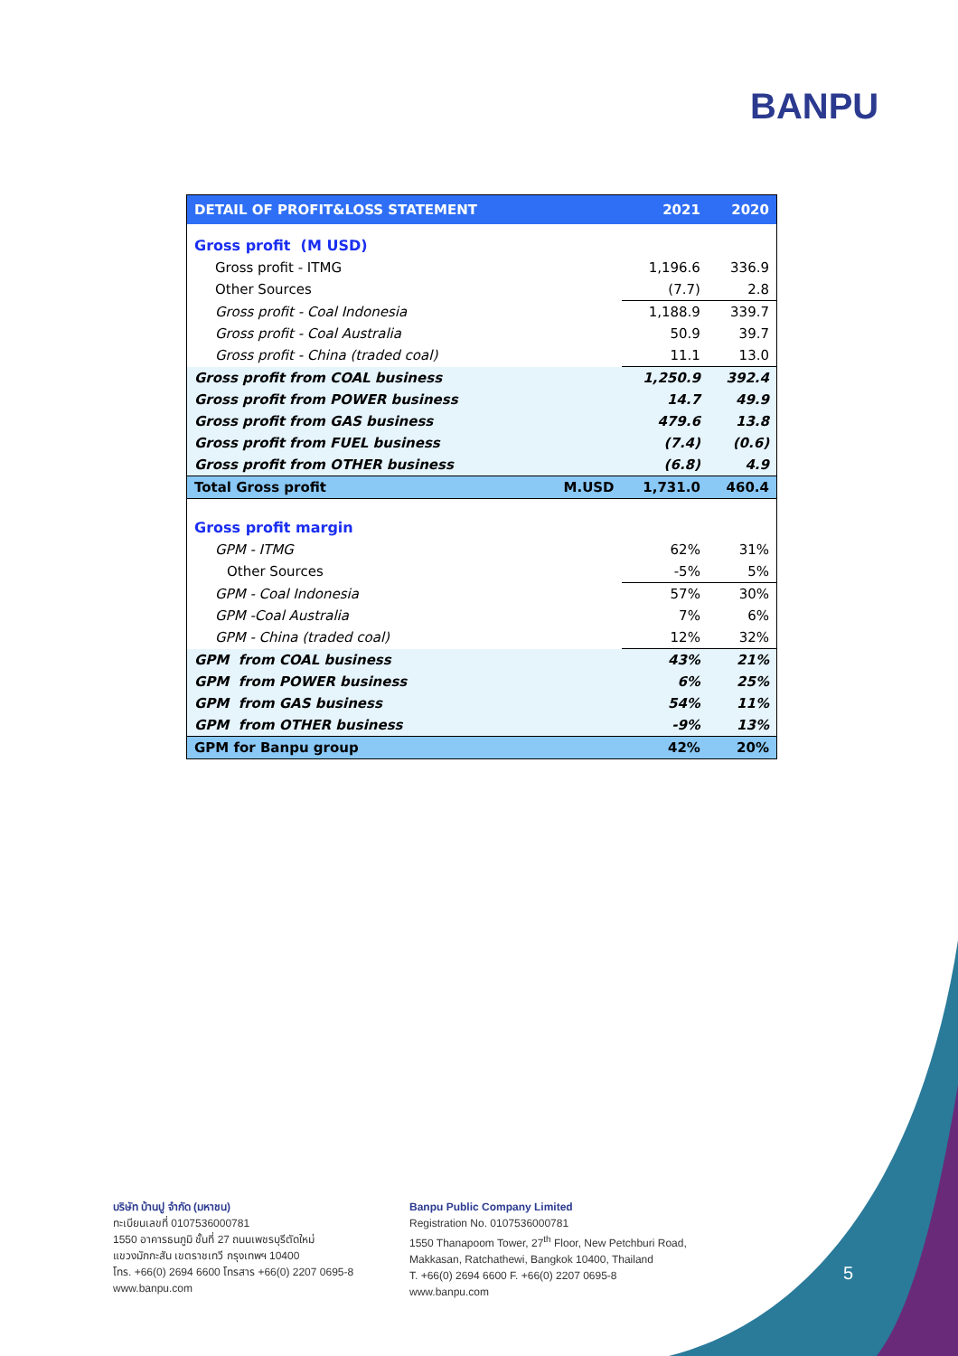BANPU
| DETAIL OF PROFIT&LOSS STATEMENT | | 2021 | 2020 |
| --- | --- | --- | --- |
| Gross profit (M USD) | | | |
| Gross profit - ITMG | | 1,196.6 | 336.9 |
| Other Sources | | (7.7) | 2.8 |
| Gross profit - Coal Indonesia | | 1,188.9 | 339.7 |
| Gross profit - Coal Australia | | 50.9 | 39.7 |
| Gross profit - China (traded coal) | | 11.1 | 13.0 |
| Gross profit from COAL business | | 1,250.9 | 392.4 |
| Gross profit from POWER business | | 14.7 | 49.9 |
| Gross profit from GAS business | | 479.6 | 13.8 |
| Gross profit from FUEL business | | (7.4) | (0.6) |
| Gross profit from OTHER business | | (6.8) | 4.9 |
| Total Gross profit | M.USD | 1,731.0 | 460.4 |
| Gross profit margin | | | |
| GPM - ITMG | | 62% | 31% |
| Other Sources | | -5% | 5% |
| GPM - Coal Indonesia | | 57% | 30% |
| GPM -Coal Australia | | 7% | 6% |
| GPM - China (traded coal) | | 12% | 32% |
| GPM from COAL business | | 43% | 21% |
| GPM from POWER business | | 6% | 25% |
| GPM from GAS business | | 54% | 11% |
| GPM from OTHER business | | -9% | 13% |
| GPM for Banpu group | | 42% | 20% |
บริษัท บ้านปู จำกัด (มหาชน)
ทะเบียนเลขที่ 0107536000781
1550 อาคารธนภูมิ ชั้นที่ 27 ถนนเพชรบุรีตัดใหม่
แขวงมักกะสัน เขตราชเทวี กรุงเทพฯ 10400
โทร. +66(0) 2694 6600 โทรสาร +66(0) 2207 0695-8
www.banpu.com
Banpu Public Company Limited
Registration No. 0107536000781
1550 Thanapoom Tower, 27<sup>th</sup> Floor, New Petchburi Road,
Makkasan, Ratchathewi, Bangkok 10400, Thailand
T. +66(0) 2694 6600 F. +66(0) 2207 0695-8
www.banpu.com
5